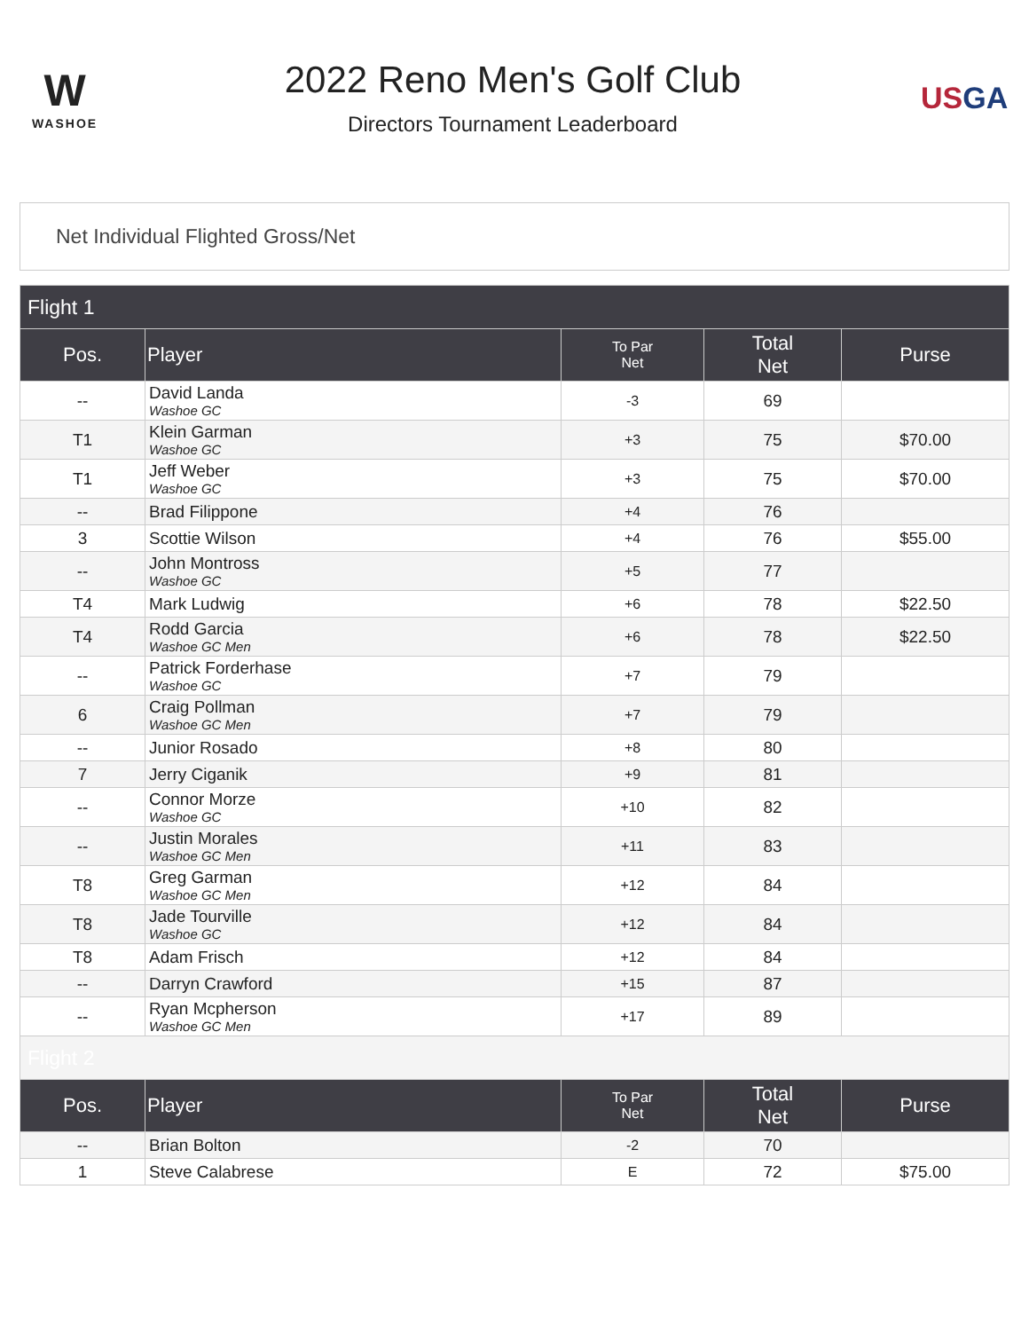W
WASHOE
2022 Reno Men's Golf Club
Directors Tournament Leaderboard
USGA
Net Individual Flighted Gross/Net
| Flight 1 | | | | |
| Pos. | Player | To Par Net | Total Net | Purse |
| -- | David Landa Washoe GC | -3 | 69 | |
| T1 | Klein Garman Washoe GC | +3 | 75 | $70.00 |
| T1 | Jeff Weber Washoe GC | +3 | 75 | $70.00 |
| -- | Brad Filippone | +4 | 76 | |
| 3 | Scottie Wilson | +4 | 76 | $55.00 |
| -- | John Montross Washoe GC | +5 | 77 | |
| T4 | Mark Ludwig | +6 | 78 | $22.50 |
| T4 | Rodd Garcia Washoe GC Men | +6 | 78 | $22.50 |
| -- | Patrick Forderhase Washoe GC | +7 | 79 | |
| 6 | Craig Pollman Washoe GC Men | +7 | 79 | |
| -- | Junior Rosado | +8 | 80 | |
| 7 | Jerry Ciganik | +9 | 81 | |
| -- | Connor Morze Washoe GC | +10 | 82 | |
| -- | Justin Morales Washoe GC Men | +11 | 83 | |
| T8 | Greg Garman Washoe GC Men | +12 | 84 | |
| T8 | Jade Tourville Washoe GC | +12 | 84 | |
| T8 | Adam Frisch | +12 | 84 | |
| -- | Darryn Crawford | +15 | 87 | |
| -- | Ryan Mcpherson Washoe GC Men | +17 | 89 | |
| Flight 2 | | | | |
| Pos. | Player | To Par Net | Total Net | Purse |
| -- | Brian Bolton | -2 | 70 | |
| 1 | Steve Calabrese | E | 72 | $75.00 |